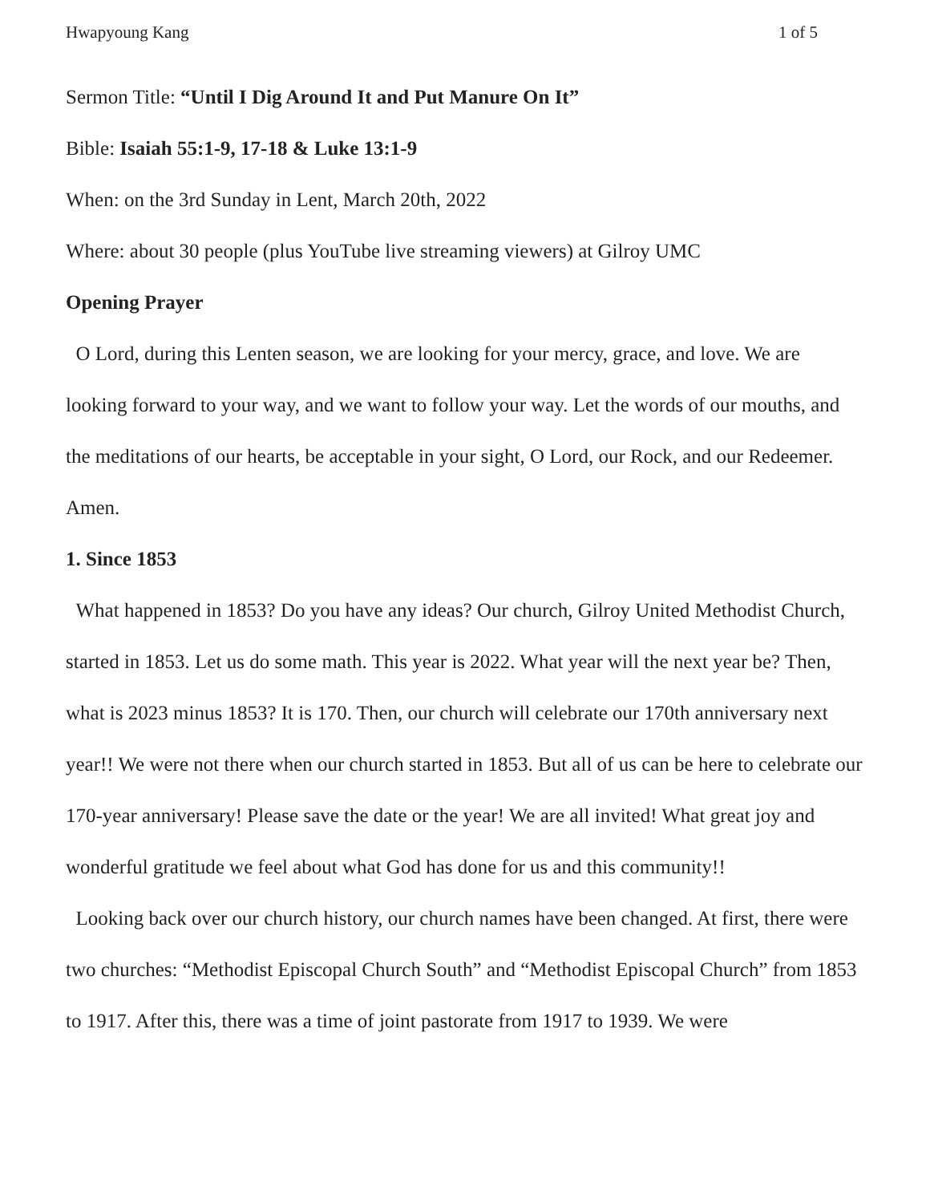Hwapyoung Kang 1 of 5
Sermon Title: “Until I Dig Around It and Put Manure On It”
Bible: Isaiah 55:1-9, 17-18 & Luke 13:1-9
When: on the 3rd Sunday in Lent, March 20th, 2022
Where: about 30 people (plus YouTube live streaming viewers) at Gilroy UMC
Opening Prayer
O Lord, during this Lenten season, we are looking for your mercy, grace, and love. We are looking forward to your way, and we want to follow your way. Let the words of our mouths, and the meditations of our hearts, be acceptable in your sight, O Lord, our Rock, and our Redeemer. Amen.
1. Since 1853
What happened in 1853? Do you have any ideas? Our church, Gilroy United Methodist Church, started in 1853. Let us do some math. This year is 2022. What year will the next year be? Then, what is 2023 minus 1853? It is 170. Then, our church will celebrate our 170th anniversary next year!! We were not there when our church started in 1853. But all of us can be here to celebrate our 170-year anniversary! Please save the date or the year! We are all invited! What great joy and wonderful gratitude we feel about what God has done for us and this community!!
Looking back over our church history, our church names have been changed. At first, there were two churches: “Methodist Episcopal Church South” and “Methodist Episcopal Church” from 1853 to 1917. After this, there was a time of joint pastorate from 1917 to 1939. We were